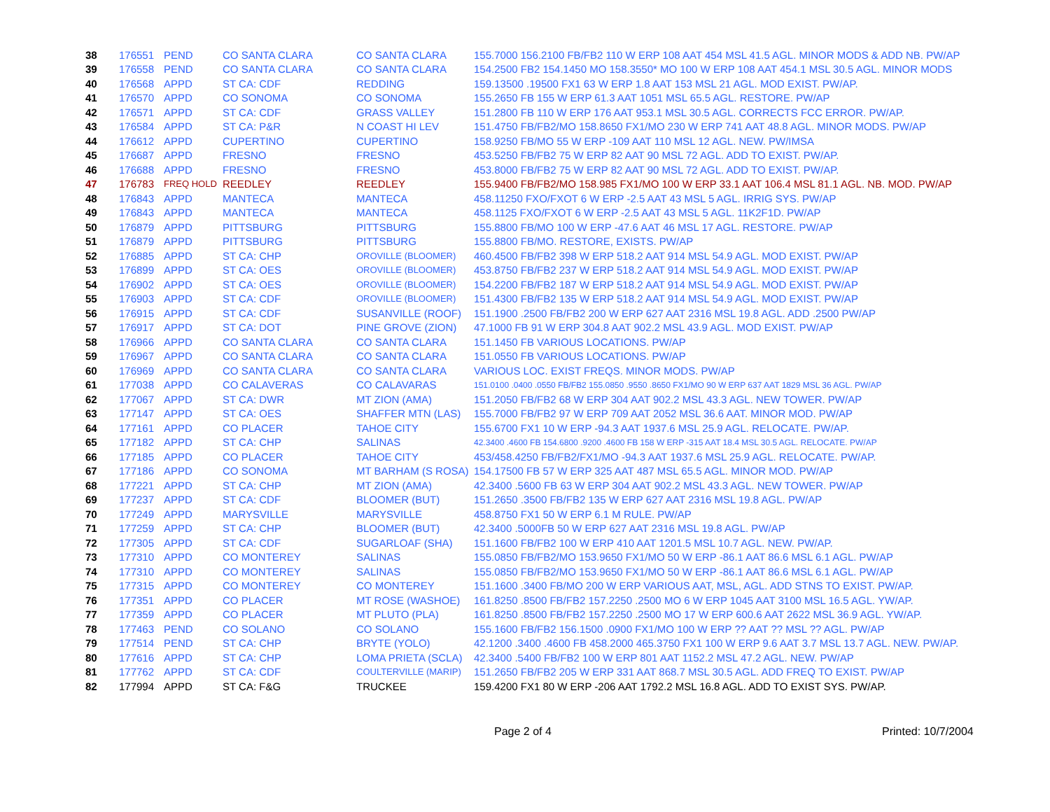| 38 | 176551 | PEND | CO SANTA CLARA | CO SANTA CLARA | 155.7000 156.2100 FB/FB2 110 W ERP 108 AAT 454 MSL 41.5 AGL. MINOR MODS & ADD NB. PW/AP |
| 39 | 176558 | PEND | CO SANTA CLARA | CO SANTA CLARA | 154.2500 FB2 154.1450 MO 158.3550* MO 100 W ERP 108 AAT 454.1 MSL 30.5 AGL. MINOR MODS |
| 40 | 176568 | APPD | ST CA: CDF | REDDING | 159.13500 .19500 FX1 63 W ERP 1.8 AAT 153 MSL 21 AGL. MOD EXIST. PW/AP. |
| 41 | 176570 | APPD | CO SONOMA | CO SONOMA | 155.2650 FB 155 W ERP 61.3 AAT 1051 MSL 65.5 AGL. RESTORE. PW/AP |
| 42 | 176571 | APPD | ST CA: CDF | GRASS VALLEY | 151.2800 FB 110 W ERP 176 AAT 953.1 MSL 30.5 AGL. CORRECTS FCC ERROR. PW/AP. |
| 43 | 176584 | APPD | ST CA: P&R | N COAST HI LEV | 151.4750 FB/FB2/MO 158.8650 FX1/MO 230 W ERP 741 AAT 48.8 AGL. MINOR MODS. PW/AP |
| 44 | 176612 | APPD | CUPERTINO | CUPERTINO | 158.9250 FB/MO 55 W ERP -109 AAT 110 MSL 12 AGL. NEW. PW/IMSA |
| 45 | 176687 | APPD | FRESNO | FRESNO | 453.5250 FB/FB2 75 W ERP 82 AAT 90 MSL 72 AGL. ADD TO EXIST. PW/AP. |
| 46 | 176688 | APPD | FRESNO | FRESNO | 453.8000 FB/FB2 75 W ERP 82 AAT 90 MSL 72 AGL. ADD TO EXIST. PW/AP. |
| 47 | 176783 | FREQ HOLD | REEDLEY | REEDLEY | 155.9400 FB/FB2/MO 158.985 FX1/MO 100 W ERP 33.1 AAT 106.4 MSL 81.1 AGL. NB. MOD. PW/AP |
| 48 | 176843 | APPD | MANTECA | MANTECA | 458.11250 FXO/FXOT 6 W ERP -2.5 AAT 43 MSL 5 AGL. IRRIG SYS. PW/AP |
| 49 | 176843 | APPD | MANTECA | MANTECA | 458.1125 FXO/FXOT 6 W ERP -2.5 AAT 43 MSL 5 AGL. 11K2F1D. PW/AP |
| 50 | 176879 | APPD | PITTSBURG | PITTSBURG | 155.8800 FB/MO 100 W ERP -47.6 AAT 46 MSL 17 AGL. RESTORE. PW/AP |
| 51 | 176879 | APPD | PITTSBURG | PITTSBURG | 155.8800 FB/MO. RESTORE, EXISTS. PW/AP |
| 52 | 176885 | APPD | ST CA: CHP | OROVILLE (BLOOMER) | 460.4500 FB/FB2 398 W ERP 518.2 AAT 914 MSL 54.9 AGL. MOD EXIST. PW/AP |
| 53 | 176899 | APPD | ST CA: OES | OROVILLE (BLOOMER) | 453.8750 FB/FB2 237 W ERP 518.2 AAT 914 MSL 54.9 AGL. MOD EXIST. PW/AP |
| 54 | 176902 | APPD | ST CA: OES | OROVILLE (BLOOMER) | 154.2200 FB/FB2 187 W ERP 518.2 AAT 914 MSL 54.9 AGL. MOD EXIST. PW/AP |
| 55 | 176903 | APPD | ST CA: CDF | OROVILLE (BLOOMER) | 151.4300 FB/FB2 135 W ERP 518.2 AAT 914 MSL 54.9 AGL. MOD EXIST. PW/AP |
| 56 | 176915 | APPD | ST CA: CDF | SUSANVILLE (ROOF) | 151.1900 .2500 FB/FB2 200 W ERP 627 AAT 2316 MSL 19.8 AGL. ADD .2500 PW/AP |
| 57 | 176917 | APPD | ST CA: DOT | PINE GROVE (ZION) | 47.1000 FB 91 W ERP 304.8 AAT 902.2 MSL 43.9 AGL. MOD EXIST. PW/AP |
| 58 | 176966 | APPD | CO SANTA CLARA | CO SANTA CLARA | 151.1450 FB VARIOUS LOCATIONS. PW/AP |
| 59 | 176967 | APPD | CO SANTA CLARA | CO SANTA CLARA | 151.0550 FB VARIOUS LOCATIONS. PW/AP |
| 60 | 176969 | APPD | CO SANTA CLARA | CO SANTA CLARA | VARIOUS LOC. EXIST FREQS. MINOR MODS. PW/AP |
| 61 | 177038 | APPD | CO CALAVERAS | CO CALAVARAS | 151.0100 .0400 .0550 FB/FB2 155.0850 .9550 .8650 FX1/MO 90 W ERP 637 AAT 1829 MSL 36 AGL. PW/AP |
| 62 | 177067 | APPD | ST CA: DWR | MT ZION (AMA) | 151.2050 FB/FB2 68 W ERP 304 AAT 902.2 MSL 43.3 AGL. NEW TOWER. PW/AP |
| 63 | 177147 | APPD | ST CA: OES | SHAFFER MTN (LAS) | 155.7000 FB/FB2 97 W ERP 709 AAT 2052 MSL 36.6 AAT. MINOR MOD. PW/AP |
| 64 | 177161 | APPD | CO PLACER | TAHOE CITY | 155.6700 FX1 10 W ERP -94.3 AAT 1937.6 MSL 25.9 AGL. RELOCATE. PW/AP. |
| 65 | 177182 | APPD | ST CA: CHP | SALINAS | 42.3400 .4600 FB 154.6800 .9200 .4600 FB 158 W ERP -315 AAT 18.4 MSL 30.5 AGL. RELOCATE. PW/AP |
| 66 | 177185 | APPD | CO PLACER | TAHOE CITY | 453/458.4250 FB/FB2/FX1/MO -94.3 AAT 1937.6 MSL 25.9 AGL. RELOCATE. PW/AP. |
| 67 | 177186 | APPD | CO SONOMA | MT BARHAM (S ROSA) | 154.17500 FB 57 W ERP 325 AAT 487 MSL 65.5 AGL. MINOR MOD. PW/AP |
| 68 | 177221 | APPD | ST CA: CHP | MT ZION (AMA) | 42.3400 .5600 FB 63 W ERP 304 AAT 902.2 MSL 43.3 AGL. NEW TOWER. PW/AP |
| 69 | 177237 | APPD | ST CA: CDF | BLOOMER (BUT) | 151.2650 .3500 FB/FB2 135 W ERP 627 AAT 2316 MSL 19.8 AGL. PW/AP |
| 70 | 177249 | APPD | MARYSVILLE | MARYSVILLE | 458.8750 FX1 50 W ERP 6.1 M RULE. PW/AP |
| 71 | 177259 | APPD | ST CA: CHP | BLOOMER (BUT) | 42.3400 .5000FB 50 W ERP 627 AAT 2316 MSL 19.8 AGL. PW/AP |
| 72 | 177305 | APPD | ST CA: CDF | SUGARLOAF (SHA) | 151.1600 FB/FB2 100 W ERP 410 AAT 1201.5 MSL 10.7 AGL. NEW. PW/AP. |
| 73 | 177310 | APPD | CO MONTEREY | SALINAS | 155.0850 FB/FB2/MO 153.9650 FX1/MO 50 W ERP -86.1 AAT 86.6 MSL 6.1 AGL. PW/AP |
| 74 | 177310 | APPD | CO MONTEREY | SALINAS | 155.0850 FB/FB2/MO 153.9650 FX1/MO 50 W ERP -86.1 AAT 86.6 MSL 6.1 AGL. PW/AP |
| 75 | 177315 | APPD | CO MONTEREY | CO MONTEREY | 151.1600 .3400 FB/MO 200 W ERP VARIOUS AAT, MSL, AGL. ADD STNS TO EXIST. PW/AP. |
| 76 | 177351 | APPD | CO PLACER | MT ROSE (WASHOE) | 161.8250 .8500 FB/FB2 157.2250 .2500 MO 6 W ERP 1045 AAT 3100 MSL 16.5 AGL. YW/AP. |
| 77 | 177359 | APPD | CO PLACER | MT PLUTO (PLA) | 161.8250 .8500 FB/FB2 157.2250 .2500 MO 17 W ERP 600.6 AAT 2622 MSL 36.9 AGL. YW/AP. |
| 78 | 177463 | PEND | CO SOLANO | CO SOLANO | 155.1600 FB/FB2 156.1500 .0900 FX1/MO 100 W ERP ?? AAT ?? MSL ?? AGL. PW/AP |
| 79 | 177514 | PEND | ST CA: CHP | BRYTE (YOLO) | 42.1200 .3400 .4600 FB 458.2000 465.3750 FX1 100 W ERP 9.6 AAT 3.7 MSL 13.7 AGL. NEW. PW/AP. |
| 80 | 177616 | APPD | ST CA: CHP | LOMA PRIETA (SCLA) | 42.3400 .5400 FB/FB2 100 W ERP 801 AAT 1152.2 MSL 47.2 AGL. NEW. PW/AP |
| 81 | 177762 | APPD | ST CA: CDF | COULTERVILLE (MARIP) | 151.2650 FB/FB2 205 W ERP 331 AAT 868.7 MSL 30.5 AGL. ADD FREQ TO EXIST. PW/AP |
| 82 | 177994 | APPD | ST CA: F&G | TRUCKEE | 159.4200 FX1 80 W ERP -206 AAT 1792.2 MSL 16.8 AGL. ADD TO EXIST SYS. PW/AP. |
Page 2 of 4 Printed: 10/7/2004